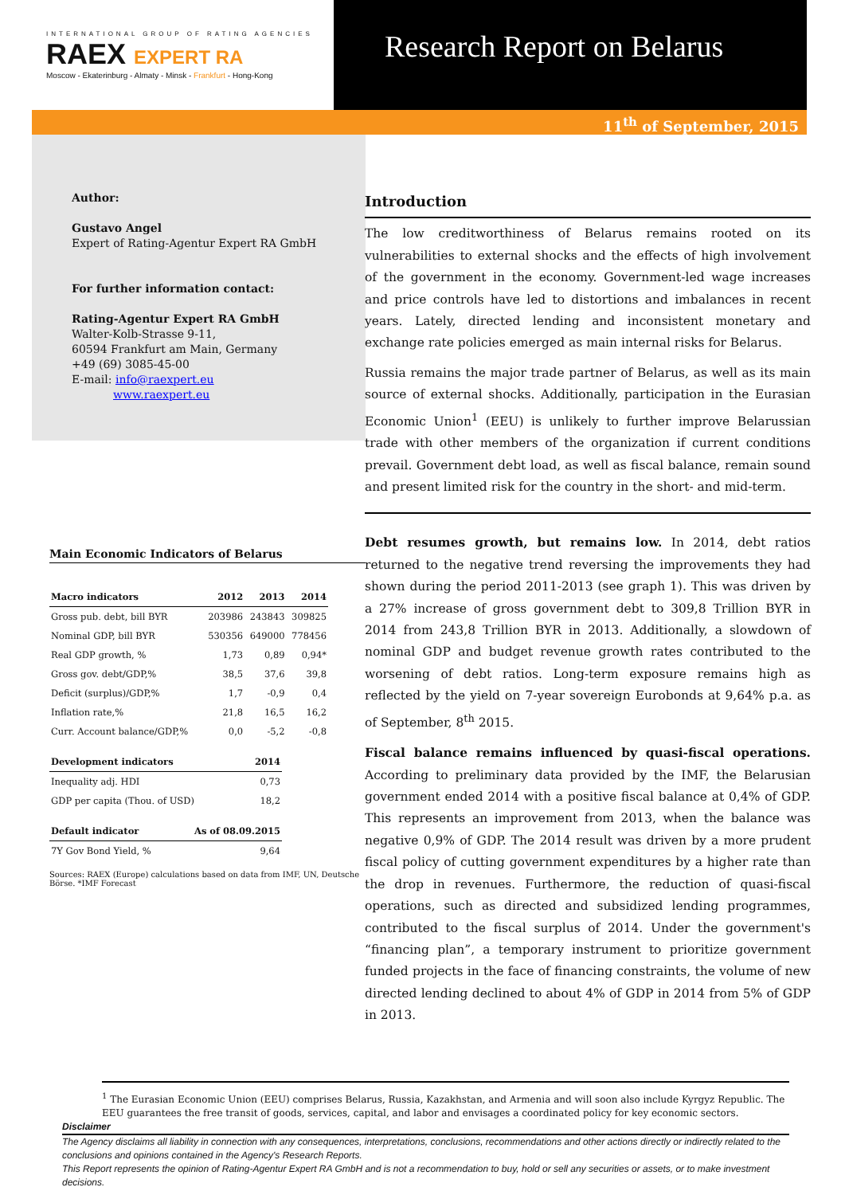INTERNATIONAL GROUP OF RATING AGENCIES
RAEX EXPERT RA
Moscow - Ekaterinburg - Almaty - Minsk - Frankfurt - Hong-Kong
Research Report on Belarus
11<sup>th</sup> of September, 2015
Author:
Gustavo Angel
Expert of Rating-Agentur Expert RA GmbH
For further information contact:
Rating-Agentur Expert RA GmbH
Walter-Kolb-Strasse 9-11,
60594 Frankfurt am Main, Germany
+49 (69) 3085-45-00
E-mail: info@raexpert.eu
www.raexpert.eu
Main Economic Indicators of Belarus
| Macro indicators | 2012 | 2013 | 2014 |
| --- | --- | --- | --- |
| Gross pub. debt, bill BYR | 203986 | 243843 | 309825 |
| Nominal GDP, bill BYR | 530356 | 649000 | 778456 |
| Real GDP growth, % | 1,73 | 0,89 | 0,94* |
| Gross gov. debt/GDP,% | 38,5 | 37,6 | 39,8 |
| Deficit (surplus)/GDP,% | 1,7 | -0,9 | 0,4 |
| Inflation rate,% | 21,8 | 16,5 | 16,2 |
| Curr. Account balance/GDP,% | 0,0 | -5,2 | -0,8 |
| Development indicators | 2014 |
| --- | --- |
| Inequality adj. HDI | 0,73 |
| GDP per capita (Thou. of USD) | 18,2 |
| Default indicator | As of 08.09.2015 |
| --- | --- |
| 7Y Gov Bond Yield, % | 9,64 |
Sources: RAEX (Europe) calculations based on data from IMF, UN, Deutsche Börse. *IMF Forecast
Introduction
The low creditworthiness of Belarus remains rooted on its vulnerabilities to external shocks and the effects of high involvement of the government in the economy. Government-led wage increases and price controls have led to distortions and imbalances in recent years. Lately, directed lending and inconsistent monetary and exchange rate policies emerged as main internal risks for Belarus.
Russia remains the major trade partner of Belarus, as well as its main source of external shocks. Additionally, participation in the Eurasian Economic Union<sup>1</sup> (EEU) is unlikely to further improve Belarussian trade with other members of the organization if current conditions prevail. Government debt load, as well as fiscal balance, remain sound and present limited risk for the country in the short- and mid-term.
Debt resumes growth, but remains low. In 2014, debt ratios returned to the negative trend reversing the improvements they had shown during the period 2011-2013 (see graph 1). This was driven by a 27% increase of gross government debt to 309,8 Trillion BYR in 2014 from 243,8 Trillion BYR in 2013. Additionally, a slowdown of nominal GDP and budget revenue growth rates contributed to the worsening of debt ratios. Long-term exposure remains high as reflected by the yield on 7-year sovereign Eurobonds at 9,64% p.a. as of September, 8<sup>th</sup> 2015.
Fiscal balance remains influenced by quasi-fiscal operations. According to preliminary data provided by the IMF, the Belarusian government ended 2014 with a positive fiscal balance at 0,4% of GDP. This represents an improvement from 2013, when the balance was negative 0,9% of GDP. The 2014 result was driven by a more prudent fiscal policy of cutting government expenditures by a higher rate than the drop in revenues. Furthermore, the reduction of quasi-fiscal operations, such as directed and subsidized lending programmes, contributed to the fiscal surplus of 2014. Under the government's “financing plan”, a temporary instrument to prioritize government funded projects in the face of financing constraints, the volume of new directed lending declined to about 4% of GDP in 2014 from 5% of GDP in 2013.
<sup>1</sup> The Eurasian Economic Union (EEU) comprises Belarus, Russia, Kazakhstan, and Armenia and will soon also include Kyrgyz Republic. The EEU guarantees the free transit of goods, services, capital, and labor and envisages a coordinated policy for key economic sectors.
Disclaimer
The Agency disclaims all liability in connection with any consequences, interpretations, conclusions, recommendations and other actions directly or indirectly related to the conclusions and opinions contained in the Agency's Research Reports.
This Report represents the opinion of Rating-Agentur Expert RA GmbH and is not a recommendation to buy, hold or sell any securities or assets, or to make investment decisions.